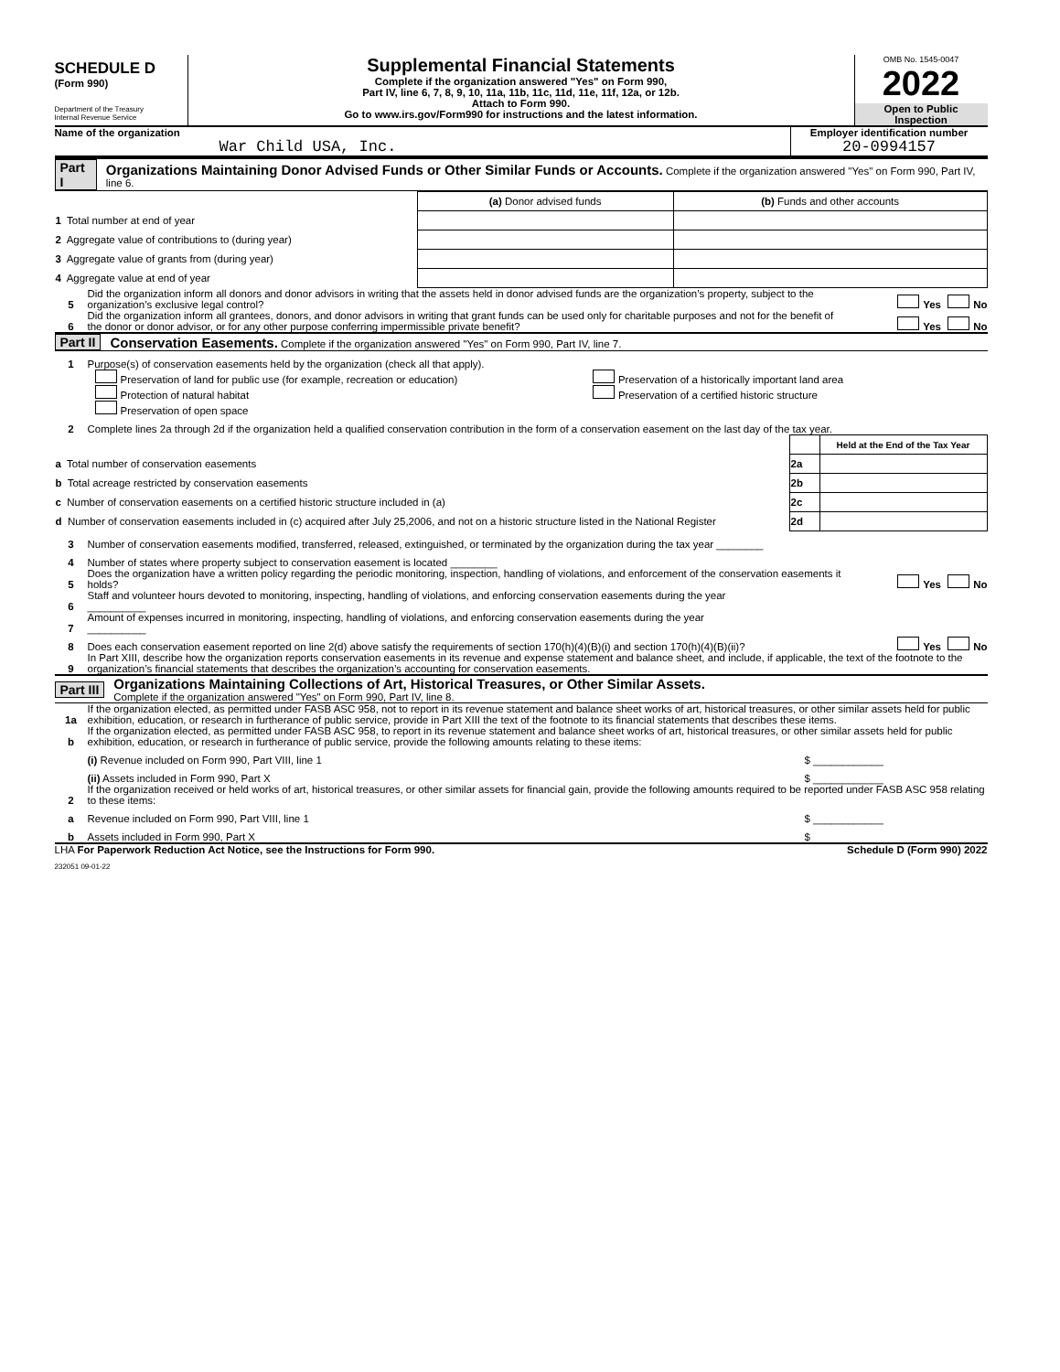SCHEDULE D
(Form 990)
Department of the Treasury
Internal Revenue Service
Supplemental Financial Statements
Complete if the organization answered "Yes" on Form 990,
Part IV, line 6, 7, 8, 9, 10, 11a, 11b, 11c, 11d, 11e, 11f, 12a, or 12b.
Attach to Form 990.
Go to www.irs.gov/Form990 for instructions and the latest information.
OMB No. 1545-0047
2022
Open to Public
Inspection
Name of the organization
War Child USA, Inc.
Employer identification number
20-0994157
Part I Organizations Maintaining Donor Advised Funds or Other Similar Funds or Accounts. Complete if the organization answered "Yes" on Form 990, Part IV, line 6.
| | (a) Donor advised funds | (b) Funds and other accounts |
| 1 Total number at end of year | | |
| 2 Aggregate value of contributions to (during year) | | |
| 3 Aggregate value of grants from (during year) | | |
| 4 Aggregate value at end of year | | |
5 Did the organization inform all donors and donor advisors in writing that the assets held in donor advised funds are the organization’s property, subject to the organization’s exclusive legal control? Yes No
6 Did the organization inform all grantees, donors, and donor advisors in writing that grant funds can be used only for charitable purposes and not for the benefit of the donor or donor advisor, or for any other purpose conferring impermissible private benefit? Yes No
Part II Conservation Easements. Complete if the organization answered "Yes" on Form 990, Part IV, line 7.
1 Purpose(s) of conservation easements held by the organization (check all that apply).
Preservation of land for public use (for example, recreation or education)
Protection of natural habitat
Preservation of open space
Preservation of a historically important land area
Preservation of a certified historic structure
2 Complete lines 2a through 2d if the organization held a qualified conservation contribution in the form of a conservation easement on the last day of the tax year.
| | | Held at the End of the Tax Year |
| a Total number of conservation easements | 2a | |
| b Total acreage restricted by conservation easements | 2b | |
| c Number of conservation easements on a certified historic structure included in (a) | 2c | |
| d Number of conservation easements included in (c) acquired after July 25,2006, and not on a historic structure listed in the National Register | 2d | |
3 Number of conservation easements modified, transferred, released, extinguished, or terminated by the organization during the tax year ________
4 Number of states where property subject to conservation easement is located ________
5 Does the organization have a written policy regarding the periodic monitoring, inspection, handling of violations, and enforcement of the conservation easements it holds? Yes No
6 Staff and volunteer hours devoted to monitoring, inspecting, handling of violations, and enforcing conservation easements during the year
__________
7 Amount of expenses incurred in monitoring, inspecting, handling of violations, and enforcing conservation easements during the year
__________
8 Does each conservation easement reported on line 2(d) above satisfy the requirements of section 170(h)(4)(B)(i) and section 170(h)(4)(B)(ii)? Yes No
9 In Part XIII, describe how the organization reports conservation easements in its revenue and expense statement and balance sheet, and include, if applicable, the text of the footnote to the organization’s financial statements that describes the organization’s accounting for conservation easements.
Part III Organizations Maintaining Collections of Art, Historical Treasures, or Other Similar Assets.
Complete if the organization answered "Yes" on Form 990, Part IV, line 8.
1a If the organization elected, as permitted under FASB ASC 958, not to report in its revenue statement and balance sheet works of art, historical treasures, or other similar assets held for public exhibition, education, or research in furtherance of public service, provide in Part XIII the text of the footnote to its financial statements that describes these items.
b If the organization elected, as permitted under FASB ASC 958, to report in its revenue statement and balance sheet works of art, historical treasures, or other similar assets held for public exhibition, education, or research in furtherance of public service, provide the following amounts relating to these items:
(i) Revenue included on Form 990, Part VIII, line 1 $ ____________
(ii) Assets included in Form 990, Part X $ ____________
2 If the organization received or held works of art, historical treasures, or other similar assets for financial gain, provide the following amounts required to be reported under FASB ASC 958 relating to these items:
a Revenue included on Form 990, Part VIII, line 1 $ ____________
b Assets included in Form 990, Part X $
LHA For Paperwork Reduction Act Notice, see the Instructions for Form 990. Schedule D (Form 990) 2022
232051 09-01-22